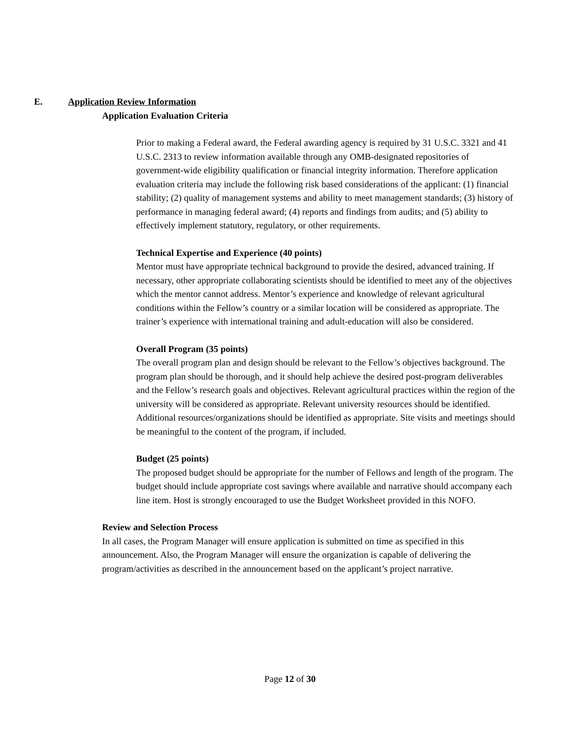E. Application Review Information
Application Evaluation Criteria
Prior to making a Federal award, the Federal awarding agency is required by 31 U.S.C. 3321 and 41 U.S.C. 2313 to review information available through any OMB-designated repositories of government-wide eligibility qualification or financial integrity information. Therefore application evaluation criteria may include the following risk based considerations of the applicant: (1) financial stability; (2) quality of management systems and ability to meet management standards; (3) history of performance in managing federal award; (4) reports and findings from audits; and (5) ability to effectively implement statutory, regulatory, or other requirements.
Technical Expertise and Experience (40 points)
Mentor must have appropriate technical background to provide the desired, advanced training. If necessary, other appropriate collaborating scientists should be identified to meet any of the objectives which the mentor cannot address. Mentor’s experience and knowledge of relevant agricultural conditions within the Fellow’s country or a similar location will be considered as appropriate. The trainer’s experience with international training and adult-education will also be considered.
Overall Program (35 points)
The overall program plan and design should be relevant to the Fellow’s objectives background. The program plan should be thorough, and it should help achieve the desired post-program deliverables and the Fellow’s research goals and objectives. Relevant agricultural practices within the region of the university will be considered as appropriate. Relevant university resources should be identified. Additional resources/organizations should be identified as appropriate. Site visits and meetings should be meaningful to the content of the program, if included.
Budget (25 points)
The proposed budget should be appropriate for the number of Fellows and length of the program. The budget should include appropriate cost savings where available and narrative should accompany each line item. Host is strongly encouraged to use the Budget Worksheet provided in this NOFO.
Review and Selection Process
In all cases, the Program Manager will ensure application is submitted on time as specified in this announcement. Also, the Program Manager will ensure the organization is capable of delivering the program/activities as described in the announcement based on the applicant’s project narrative.
Page 12 of 30